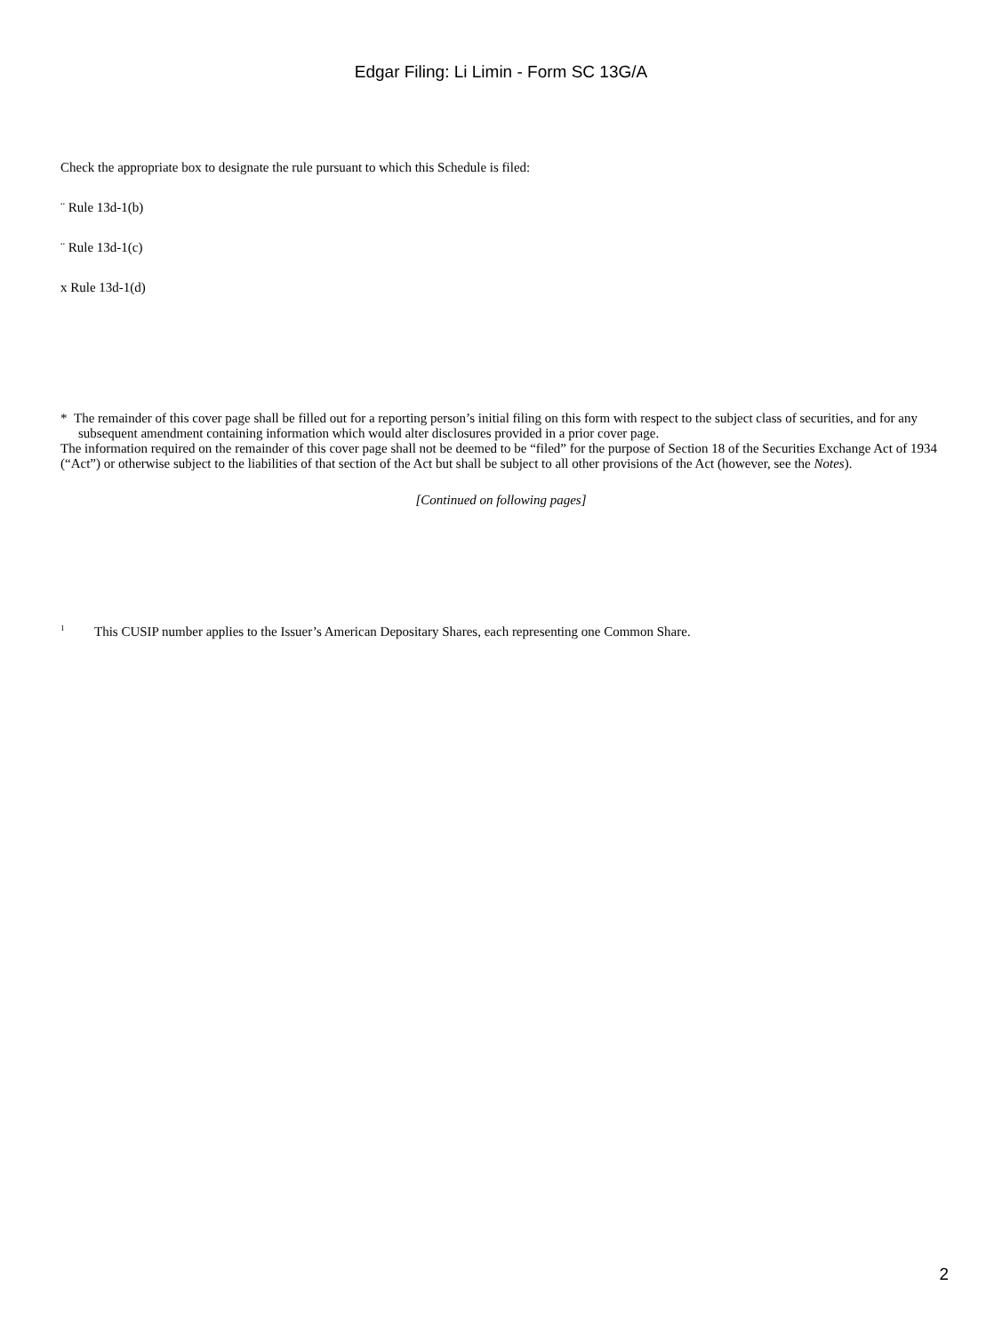Edgar Filing: Li Limin - Form SC 13G/A
Check the appropriate box to designate the rule pursuant to which this Schedule is filed:
¨ Rule 13d-1(b)
¨ Rule 13d-1(c)
x Rule 13d-1(d)
* The remainder of this cover page shall be filled out for a reporting person’s initial filing on this form with respect to the subject class of securities, and for any subsequent amendment containing information which would alter disclosures provided in a prior cover page.
The information required on the remainder of this cover page shall not be deemed to be “filed” for the purpose of Section 18 of the Securities Exchange Act of 1934 (“Act”) or otherwise subject to the liabilities of that section of the Act but shall be subject to all other provisions of the Act (however, see the Notes).
[Continued on following pages]
<sup>1</sup> This CUSIP number applies to the Issuer’s American Depositary Shares, each representing one Common Share.
2